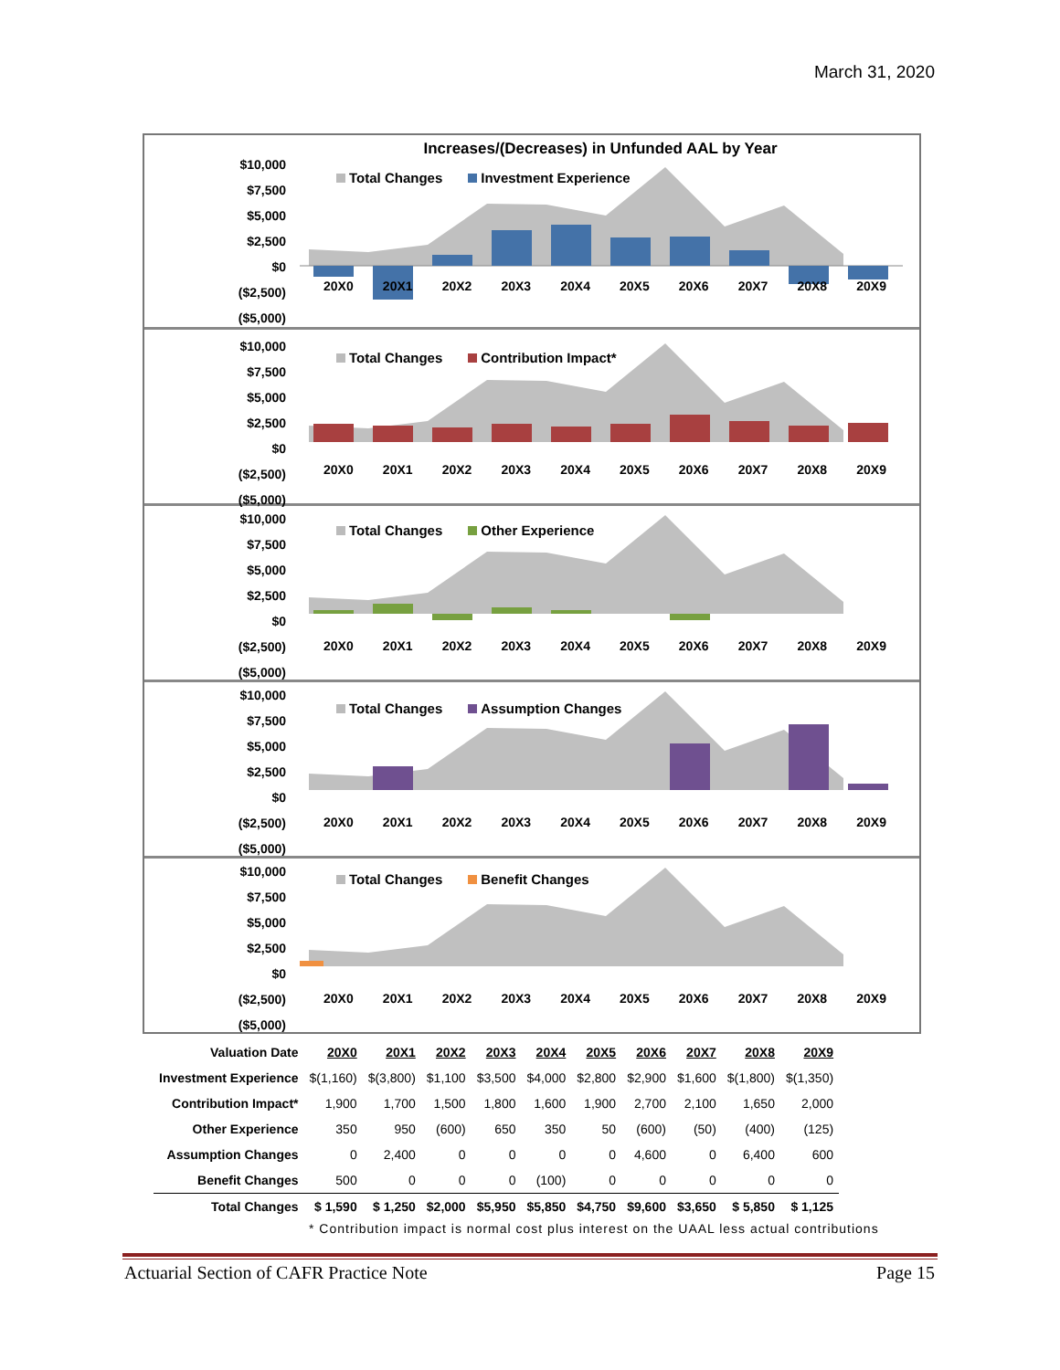March 31, 2020
Increases/(Decreases) in Unfunded AAL by Year
$10,000
$7,500
$5,000
$2,500
$0
($2,500)
($5,000)
Total Changes Investment Experience
20X0 20X1 20X2 20X3 20X4 20X5 20X6 20X7 20X8 20X9
$10,000
$7,500
$5,000
$2,500
$0
($2,500)
($5,000)
Total Changes Contribution Impact*
20X0 20X1 20X2 20X3 20X4 20X5 20X6 20X7 20X8 20X9
$10,000
$7,500
$5,000
$2,500
$0
($2,500)
($5,000)
Total Changes Other Experience
20X0 20X1 20X2 20X3 20X4 20X5 20X6 20X7 20X8 20X9
$10,000
$7,500
$5,000
$2,500
$0
($2,500)
($5,000)
Total Changes Assumption Changes
20X0 20X1 20X2 20X3 20X4 20X5 20X6 20X7 20X8 20X9
$10,000
$7,500
$5,000
$2,500
$0
($2,500)
($5,000)
Total Changes Benefit Changes
20X0 20X1 20X2 20X3 20X4 20X5 20X6 20X7 20X8 20X9
| Valuation Date | 20X0 | 20X1 | 20X2 | 20X3 | 20X4 | 20X5 | 20X6 | 20X7 | 20X8 | 20X9 |
| Investment Experience | $(1,160) | $(3,800) | $1,100 | $3,500 | $4,000 | $2,800 | $2,900 | $1,600 | $(1,800) | $(1,350) |
| Contribution Impact* | 1,900 | 1,700 | 1,500 | 1,800 | 1,600 | 1,900 | 2,700 | 2,100 | 1,650 | 2,000 |
| Other Experience | 350 | 950 | (600) | 650 | 350 | 50 | (600) | (50) | (400) | (125) |
| Assumption Changes | 0 | 2,400 | 0 | 0 | 0 | 0 | 4,600 | 0 | 6,400 | 600 |
| Benefit Changes | 500 | 0 | 0 | 0 | (100) | 0 | 0 | 0 | 0 | 0 |
| Total Changes | $ 1,590 | $ 1,250 | $2,000 | $5,950 | $5,850 | $4,750 | $9,600 | $3,650 | $ 5,850 | $ 1,125 |
* Contribution impact is normal cost plus interest on the UAAL less actual contributions
Actuarial Section of CAFR Practice Note Page 15